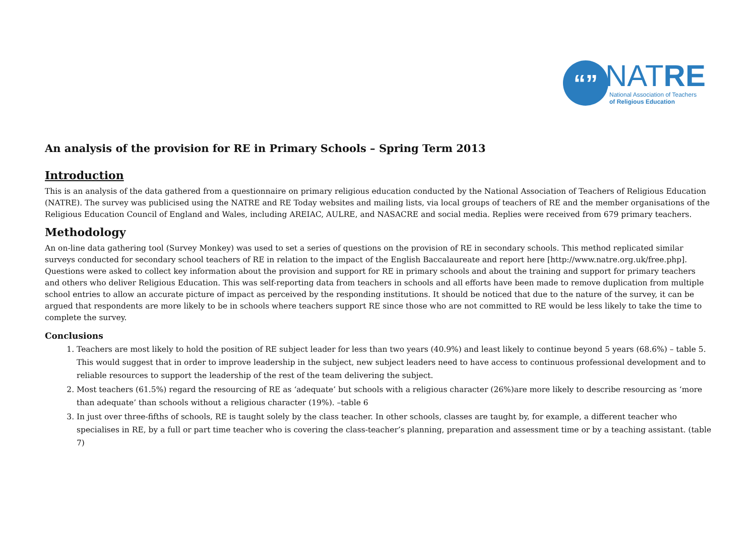“”
NATRE
National Association of Teachers
of Religious Education
An analysis of the provision for RE in Primary Schools – Spring Term 2013
Introduction
This is an analysis of the data gathered from a questionnaire on primary religious education conducted by the National Association of Teachers of Religious Education (NATRE). The survey was publicised using the NATRE and RE Today websites and mailing lists, via local groups of teachers of RE and the member organisations of the Religious Education Council of England and Wales, including AREIAC, AULRE, and NASACRE and social media. Replies were received from 679 primary teachers.
Methodology
An on-line data gathering tool (Survey Monkey) was used to set a series of questions on the provision of RE in secondary schools. This method replicated similar surveys conducted for secondary school teachers of RE in relation to the impact of the English Baccalaureate and report here [http://www.natre.org.uk/free.php]. Questions were asked to collect key information about the provision and support for RE in primary schools and about the training and support for primary teachers and others who deliver Religious Education. This was self-reporting data from teachers in schools and all efforts have been made to remove duplication from multiple school entries to allow an accurate picture of impact as perceived by the responding institutions. It should be noticed that due to the nature of the survey, it can be argued that respondents are more likely to be in schools where teachers support RE since those who are not committed to RE would be less likely to take the time to complete the survey.
Conclusions
1. Teachers are most likely to hold the position of RE subject leader for less than two years (40.9%) and least likely to continue beyond 5 years (68.6%) – table 5. This would suggest that in order to improve leadership in the subject, new subject leaders need to have access to continuous professional development and to reliable resources to support the leadership of the rest of the team delivering the subject.
2. Most teachers (61.5%) regard the resourcing of RE as ‘adequate’ but schools with a religious character (26%)are more likely to describe resourcing as ‘more than adequate’ than schools without a religious character (19%). –table 6
3. In just over three-fifths of schools, RE is taught solely by the class teacher. In other schools, classes are taught by, for example, a different teacher who specialises in RE, by a full or part time teacher who is covering the class-teacher’s planning, preparation and assessment time or by a teaching assistant. (table 7)